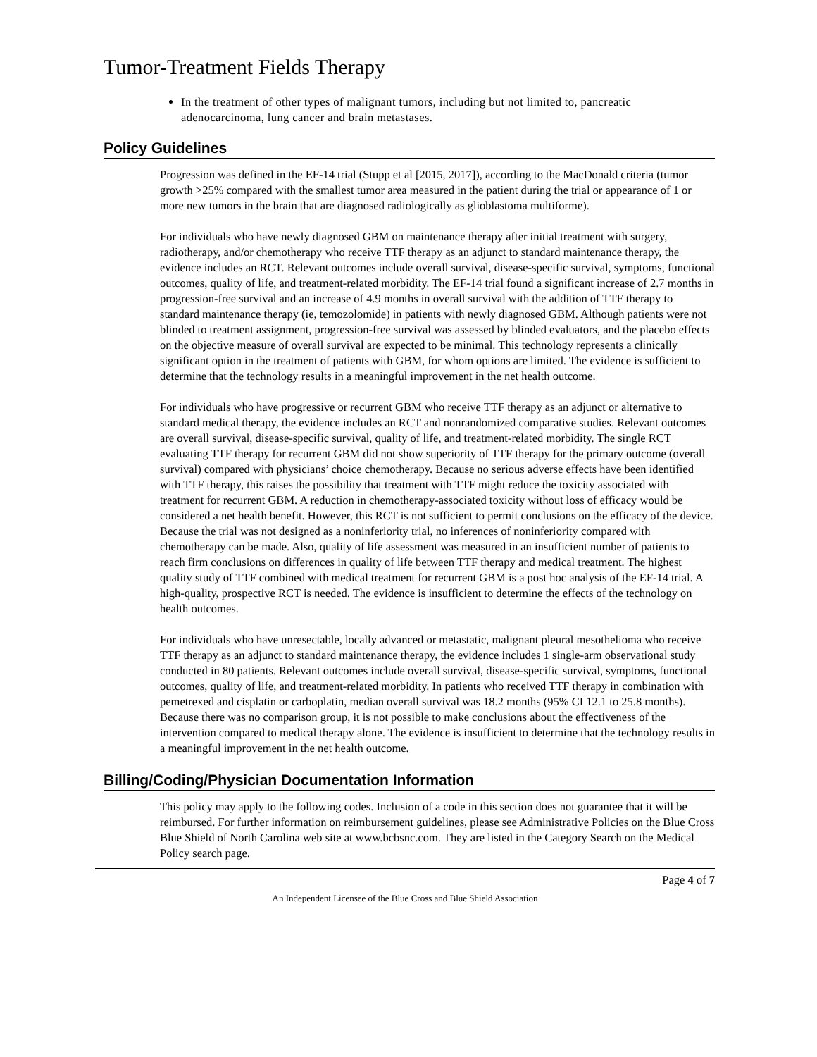Tumor-Treatment Fields Therapy
In the treatment of other types of malignant tumors, including but not limited to, pancreatic adenocarcinoma, lung cancer and brain metastases.
Policy Guidelines
Progression was defined in the EF-14 trial (Stupp et al [2015, 2017]), according to the MacDonald criteria (tumor growth >25% compared with the smallest tumor area measured in the patient during the trial or appearance of 1 or more new tumors in the brain that are diagnosed radiologically as glioblastoma multiforme).
For individuals who have newly diagnosed GBM on maintenance therapy after initial treatment with surgery, radiotherapy, and/or chemotherapy who receive TTF therapy as an adjunct to standard maintenance therapy, the evidence includes an RCT. Relevant outcomes include overall survival, disease-specific survival, symptoms, functional outcomes, quality of life, and treatment-related morbidity. The EF-14 trial found a significant increase of 2.7 months in progression-free survival and an increase of 4.9 months in overall survival with the addition of TTF therapy to standard maintenance therapy (ie, temozolomide) in patients with newly diagnosed GBM. Although patients were not blinded to treatment assignment, progression-free survival was assessed by blinded evaluators, and the placebo effects on the objective measure of overall survival are expected to be minimal. This technology represents a clinically significant option in the treatment of patients with GBM, for whom options are limited. The evidence is sufficient to determine that the technology results in a meaningful improvement in the net health outcome.
For individuals who have progressive or recurrent GBM who receive TTF therapy as an adjunct or alternative to standard medical therapy, the evidence includes an RCT and nonrandomized comparative studies. Relevant outcomes are overall survival, disease-specific survival, quality of life, and treatment-related morbidity. The single RCT evaluating TTF therapy for recurrent GBM did not show superiority of TTF therapy for the primary outcome (overall survival) compared with physicians’ choice chemotherapy. Because no serious adverse effects have been identified with TTF therapy, this raises the possibility that treatment with TTF might reduce the toxicity associated with treatment for recurrent GBM. A reduction in chemotherapy-associated toxicity without loss of efficacy would be considered a net health benefit. However, this RCT is not sufficient to permit conclusions on the efficacy of the device. Because the trial was not designed as a noninferiority trial, no inferences of noninferiority compared with chemotherapy can be made. Also, quality of life assessment was measured in an insufficient number of patients to reach firm conclusions on differences in quality of life between TTF therapy and medical treatment. The highest quality study of TTF combined with medical treatment for recurrent GBM is a post hoc analysis of the EF-14 trial. A high-quality, prospective RCT is needed. The evidence is insufficient to determine the effects of the technology on health outcomes.
For individuals who have unresectable, locally advanced or metastatic, malignant pleural mesothelioma who receive TTF therapy as an adjunct to standard maintenance therapy, the evidence includes 1 single-arm observational study conducted in 80 patients. Relevant outcomes include overall survival, disease-specific survival, symptoms, functional outcomes, quality of life, and treatment-related morbidity. In patients who received TTF therapy in combination with pemetrexed and cisplatin or carboplatin, median overall survival was 18.2 months (95% CI 12.1 to 25.8 months). Because there was no comparison group, it is not possible to make conclusions about the effectiveness of the intervention compared to medical therapy alone. The evidence is insufficient to determine that the technology results in a meaningful improvement in the net health outcome.
Billing/Coding/Physician Documentation Information
This policy may apply to the following codes. Inclusion of a code in this section does not guarantee that it will be reimbursed. For further information on reimbursement guidelines, please see Administrative Policies on the Blue Cross Blue Shield of North Carolina web site at www.bcbsnc.com. They are listed in the Category Search on the Medical Policy search page.
Page 4 of 7
An Independent Licensee of the Blue Cross and Blue Shield Association